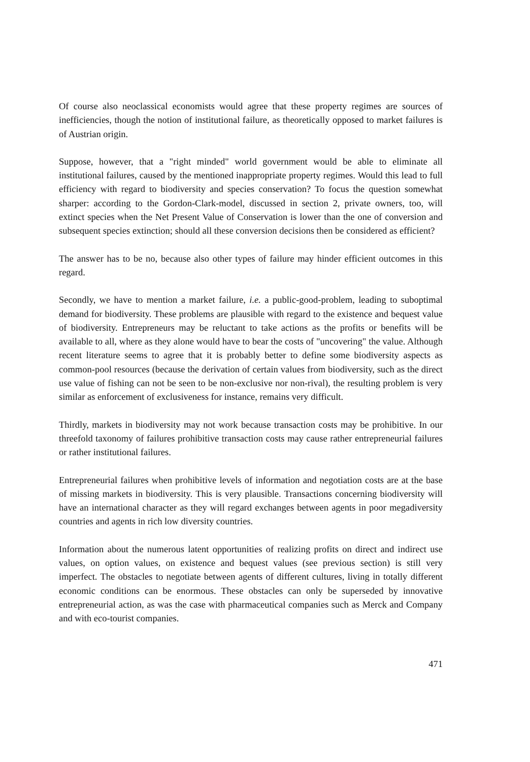Of course also neoclassical economists would agree that these property regimes are sources of inefficiencies, though the notion of institutional failure, as theoretically opposed to market failures is of Austrian origin.
Suppose, however, that a "right minded" world government would be able to eliminate all institutional failures, caused by the mentioned inappropriate property regimes. Would this lead to full efficiency with regard to biodiversity and species conservation? To focus the question somewhat sharper: according to the Gordon-Clark-model, discussed in section 2, private owners, too, will extinct species when the Net Present Value of Conservation is lower than the one of conversion and subsequent species extinction; should all these conversion decisions then be considered as efficient?
The answer has to be no, because also other types of failure may hinder efficient outcomes in this regard.
Secondly, we have to mention a market failure, i.e. a public-good-problem, leading to suboptimal demand for biodiversity. These problems are plausible with regard to the existence and bequest value of biodiversity. Entrepreneurs may be reluctant to take actions as the profits or benefits will be available to all, where as they alone would have to bear the costs of "uncovering" the value. Although recent literature seems to agree that it is probably better to define some biodiversity aspects as common-pool resources (because the derivation of certain values from biodiversity, such as the direct use value of fishing can not be seen to be non-exclusive nor non-rival), the resulting problem is very similar as enforcement of exclusiveness for instance, remains very difficult.
Thirdly, markets in biodiversity may not work because transaction costs may be prohibitive. In our threefold taxonomy of failures prohibitive transaction costs may cause rather entrepreneurial failures or rather institutional failures.
Entrepreneurial failures when prohibitive levels of information and negotiation costs are at the base of missing markets in biodiversity. This is very plausible. Transactions concerning biodiversity will have an international character as they will regard exchanges between agents in poor megadiversity countries and agents in rich low diversity countries.
Information about the numerous latent opportunities of realizing profits on direct and indirect use values, on option values, on existence and bequest values (see previous section) is still very imperfect. The obstacles to negotiate between agents of different cultures, living in totally different economic conditions can be enormous. These obstacles can only be superseded by innovative entrepreneurial action, as was the case with pharmaceutical companies such as Merck and Company and with eco-tourist companies.
471